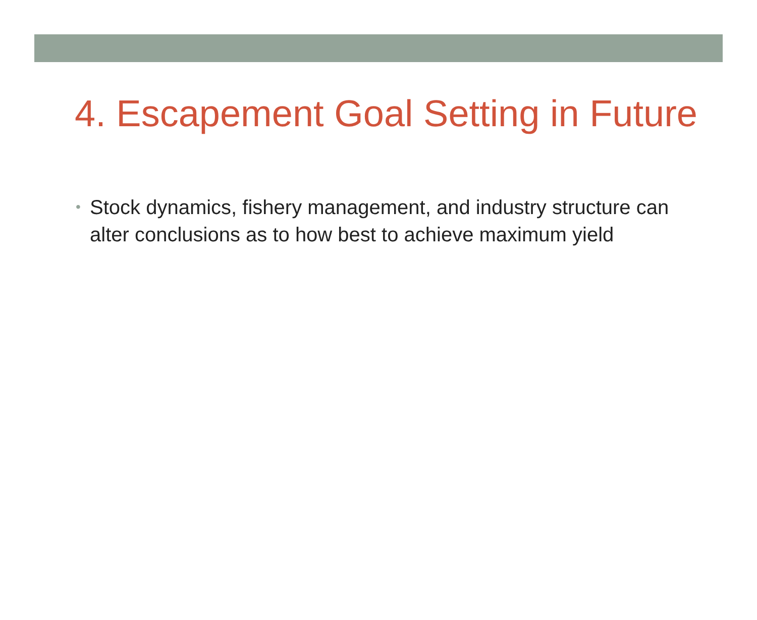4. Escapement Goal Setting in Future
• Stock dynamics, fishery management, and industry structure can alter conclusions as to how best to achieve maximum yield